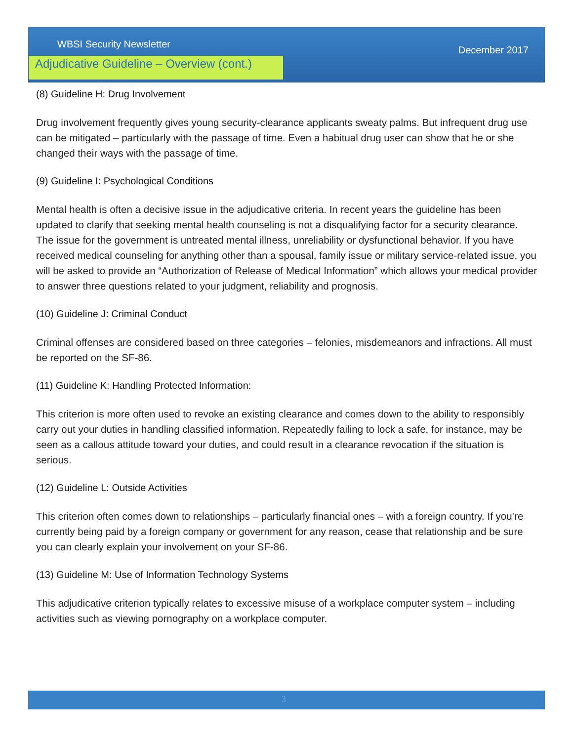WBSI Security Newsletter December 2017
Adjudicative Guideline – Overview (cont.)
(8) Guideline H: Drug Involvement
Drug involvement frequently gives young security-clearance applicants sweaty palms. But infrequent drug use can be mitigated – particularly with the passage of time. Even a habitual drug user can show that he or she changed their ways with the passage of time.
(9) Guideline I: Psychological Conditions
Mental health is often a decisive issue in the adjudicative criteria. In recent years the guideline has been updated to clarify that seeking mental health counseling is not a disqualifying factor for a security clearance. The issue for the government is untreated mental illness, unreliability or dysfunctional behavior. If you have received medical counseling for anything other than a spousal, family issue or military service-related issue, you will be asked to provide an “Authorization of Release of Medical Information” which allows your medical provider to answer three questions related to your judgment, reliability and prognosis.
(10) Guideline J: Criminal Conduct
Criminal offenses are considered based on three categories – felonies, misdemeanors and infractions. All must be reported on the SF-86.
(11) Guideline K: Handling Protected Information:
This criterion is more often used to revoke an existing clearance and comes down to the ability to responsibly carry out your duties in handling classified information. Repeatedly failing to lock a safe, for instance, may be seen as a callous attitude toward your duties, and could result in a clearance revocation if the situation is serious.
(12) Guideline L: Outside Activities
This criterion often comes down to relationships – particularly financial ones – with a foreign country. If you’re currently being paid by a foreign company or government for any reason, cease that relationship and be sure you can clearly explain your involvement on your SF-86.
(13) Guideline M: Use of Information Technology Systems
This adjudicative criterion typically relates to excessive misuse of a workplace computer system – including activities such as viewing pornography on a workplace computer.
3